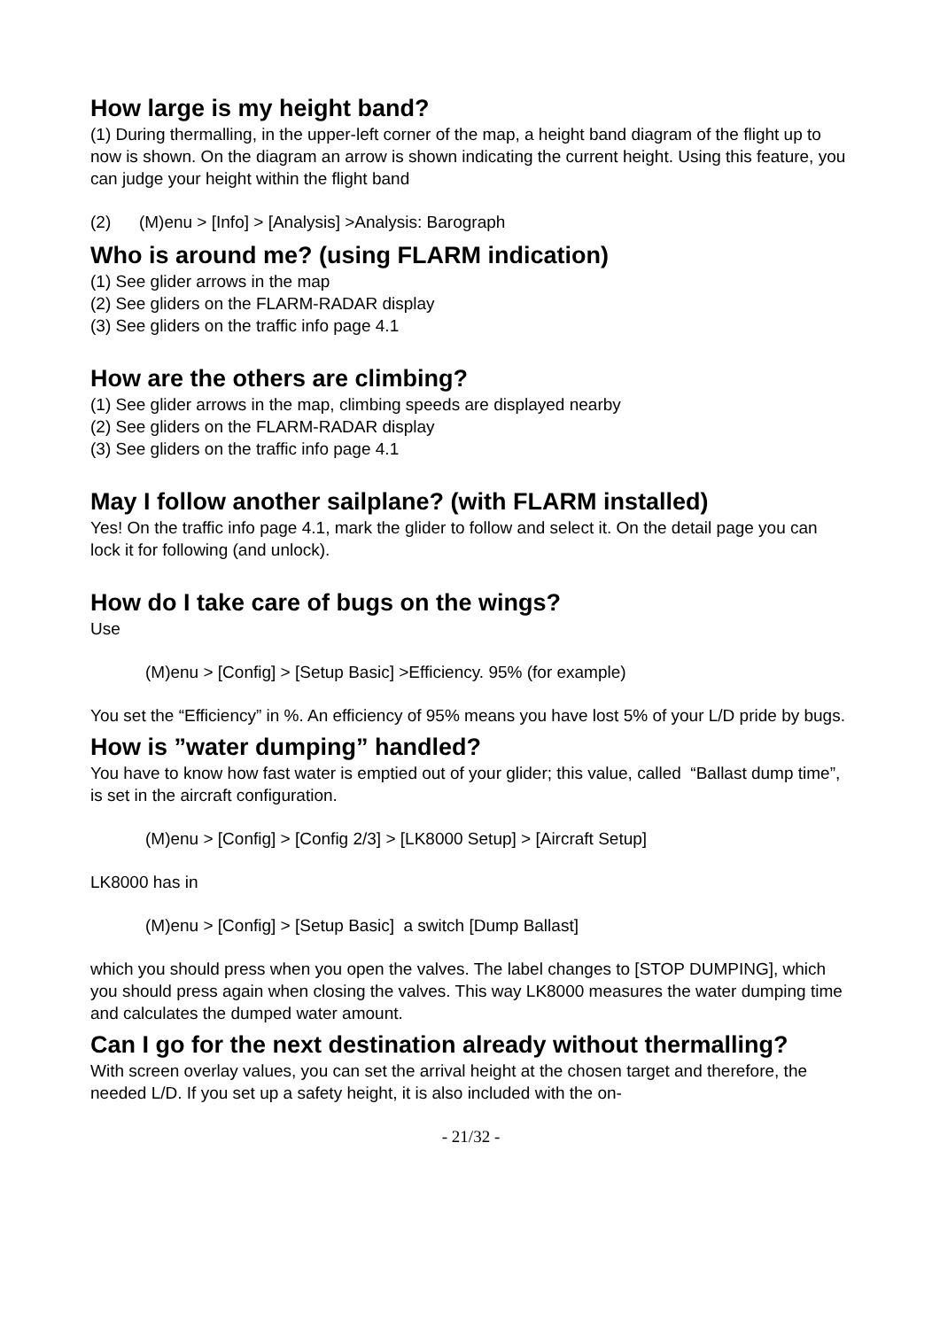How large is my height band?
(1) During thermalling, in the upper-left corner of the map, a height band diagram of the flight up to now is shown. On the diagram an arrow is shown indicating the current height. Using this feature, you can judge your height within the flight band
(2) (M)enu > [Info] > [Analysis] >Analysis: Barograph
Who is around me? (using FLARM indication)
(1) See glider arrows in the map
(2) See gliders on the FLARM-RADAR display
(3) See gliders on the traffic info page 4.1
How are the others are climbing?
(1) See glider arrows in the map, climbing speeds are displayed nearby
(2) See gliders on the FLARM-RADAR display
(3) See gliders on the traffic info page 4.1
May I follow another sailplane? (with FLARM installed)
Yes! On the traffic info page 4.1, mark the glider to follow and select it. On the detail page you can lock it for following (and unlock).
How do I take care of bugs on the wings?
Use
(M)enu > [Config] > [Setup Basic] >Efficiency. 95% (for example)
You set the “Efficiency” in %. An efficiency of 95% means you have lost 5% of your L/D pride by bugs.
How is ”water dumping” handled?
You have to know how fast water is emptied out of your glider; this value, called “Ballast dump time”, is set in the aircraft configuration.
(M)enu > [Config] > [Config 2/3] > [LK8000 Setup] > [Aircraft Setup]
LK8000 has in
(M)enu > [Config] > [Setup Basic] a switch [Dump Ballast]
which you should press when you open the valves. The label changes to [STOP DUMPING], which you should press again when closing the valves. This way LK8000 measures the water dumping time and calculates the dumped water amount.
Can I go for the next destination already without thermalling?
With screen overlay values, you can set the arrival height at the chosen target and therefore, the needed L/D. If you set up a safety height, it is also included with the on-
- 21/32 -